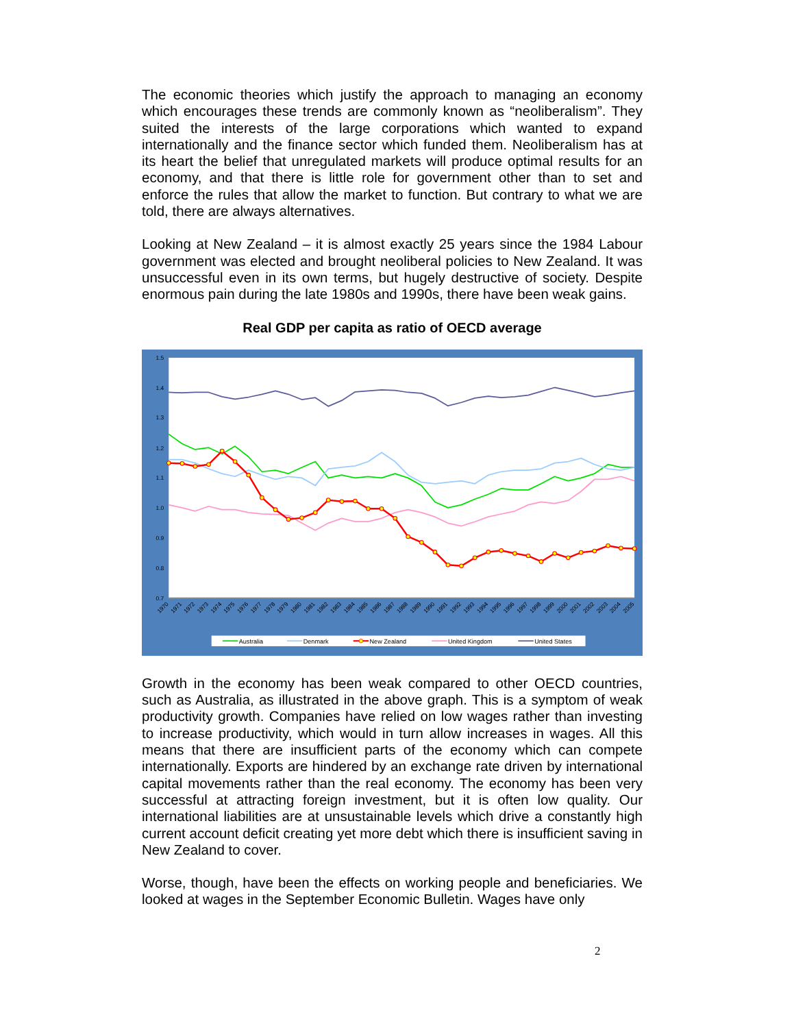The economic theories which justify the approach to managing an economy which encourages these trends are commonly known as “neoliberalism”. They suited the interests of the large corporations which wanted to expand internationally and the finance sector which funded them. Neoliberalism has at its heart the belief that unregulated markets will produce optimal results for an economy, and that there is little role for government other than to set and enforce the rules that allow the market to function. But contrary to what we are told, there are always alternatives.
Looking at New Zealand – it is almost exactly 25 years since the 1984 Labour government was elected and brought neoliberal policies to New Zealand. It was unsuccessful even in its own terms, but hugely destructive of society. Despite enormous pain during the late 1980s and 1990s, there have been weak gains.
Real GDP per capita as ratio of OECD average
1.5
1.4
1.3
1.2
1.1
1.0
0.9
0.8
0.7
1970
1971
1972
1973
1974
1975
1976
1977
1978
1979
1980
1981
1982
1983
1984
1985
1986
1987
1988
1989
1990
1991
1992
1993
1994
1995
1996
1997
1998
1999
2000
2001
2002
2003
2004
2005
Australia
Denmark
New Zealand
United Kingdom
United States
Growth in the economy has been weak compared to other OECD countries, such as Australia, as illustrated in the above graph. This is a symptom of weak productivity growth. Companies have relied on low wages rather than investing to increase productivity, which would in turn allow increases in wages. All this means that there are insufficient parts of the economy which can compete internationally. Exports are hindered by an exchange rate driven by international capital movements rather than the real economy. The economy has been very successful at attracting foreign investment, but it is often low quality. Our international liabilities are at unsustainable levels which drive a constantly high current account deficit creating yet more debt which there is insufficient saving in New Zealand to cover.
Worse, though, have been the effects on working people and beneficiaries. We looked at wages in the September Economic Bulletin. Wages have only
2